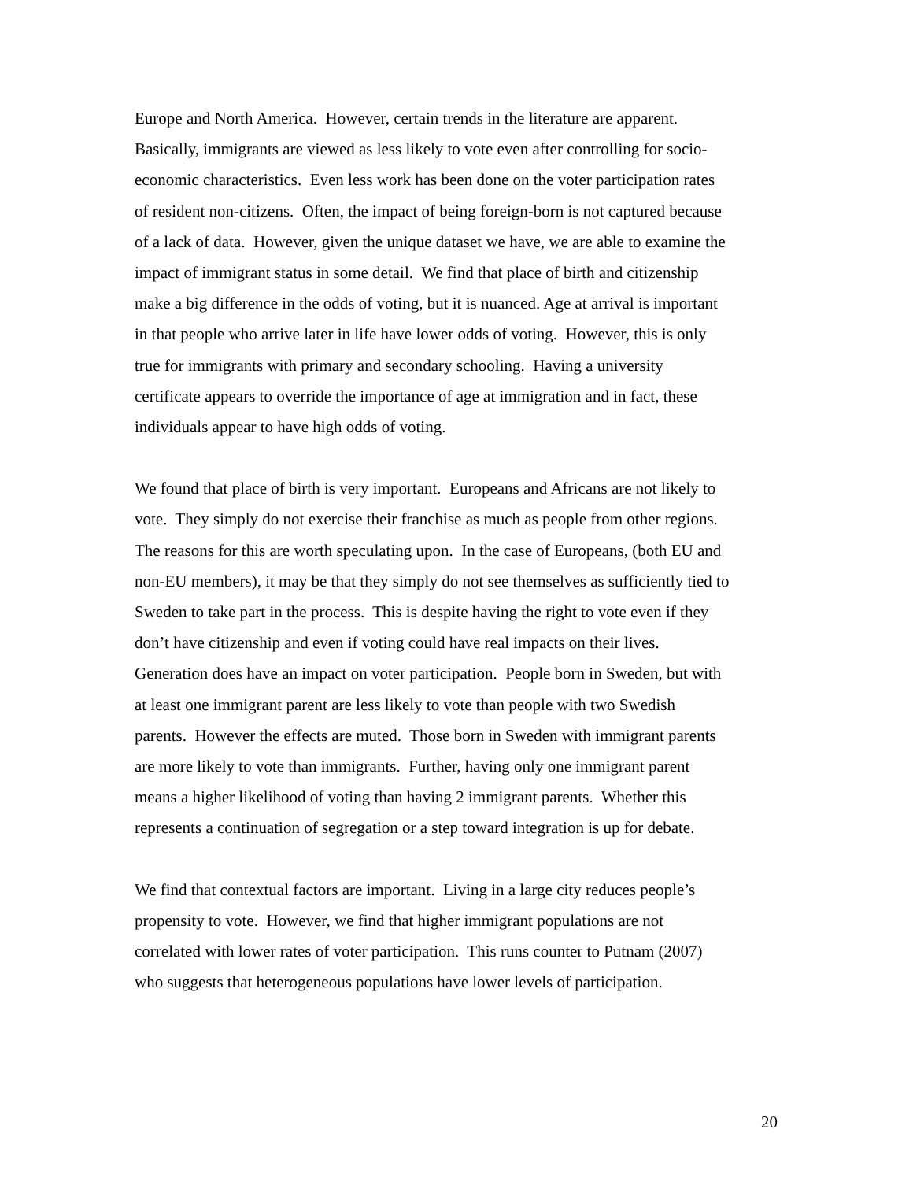Europe and North America. However, certain trends in the literature are apparent.
Basically, immigrants are viewed as less likely to vote even after controlling for socio-
economic characteristics. Even less work has been done on the voter participation rates
of resident non-citizens. Often, the impact of being foreign-born is not captured because
of a lack of data. However, given the unique dataset we have, we are able to examine the
impact of immigrant status in some detail. We find that place of birth and citizenship
make a big difference in the odds of voting, but it is nuanced. Age at arrival is important
in that people who arrive later in life have lower odds of voting. However, this is only
true for immigrants with primary and secondary schooling. Having a university
certificate appears to override the importance of age at immigration and in fact, these
individuals appear to have high odds of voting.
We found that place of birth is very important. Europeans and Africans are not likely to
vote. They simply do not exercise their franchise as much as people from other regions.
The reasons for this are worth speculating upon. In the case of Europeans, (both EU and
non-EU members), it may be that they simply do not see themselves as sufficiently tied to
Sweden to take part in the process. This is despite having the right to vote even if they
don’t have citizenship and even if voting could have real impacts on their lives.
Generation does have an impact on voter participation. People born in Sweden, but with
at least one immigrant parent are less likely to vote than people with two Swedish
parents. However the effects are muted. Those born in Sweden with immigrant parents
are more likely to vote than immigrants. Further, having only one immigrant parent
means a higher likelihood of voting than having 2 immigrant parents. Whether this
represents a continuation of segregation or a step toward integration is up for debate.
We find that contextual factors are important. Living in a large city reduces people’s
propensity to vote. However, we find that higher immigrant populations are not
correlated with lower rates of voter participation. This runs counter to Putnam (2007)
who suggests that heterogeneous populations have lower levels of participation.
20